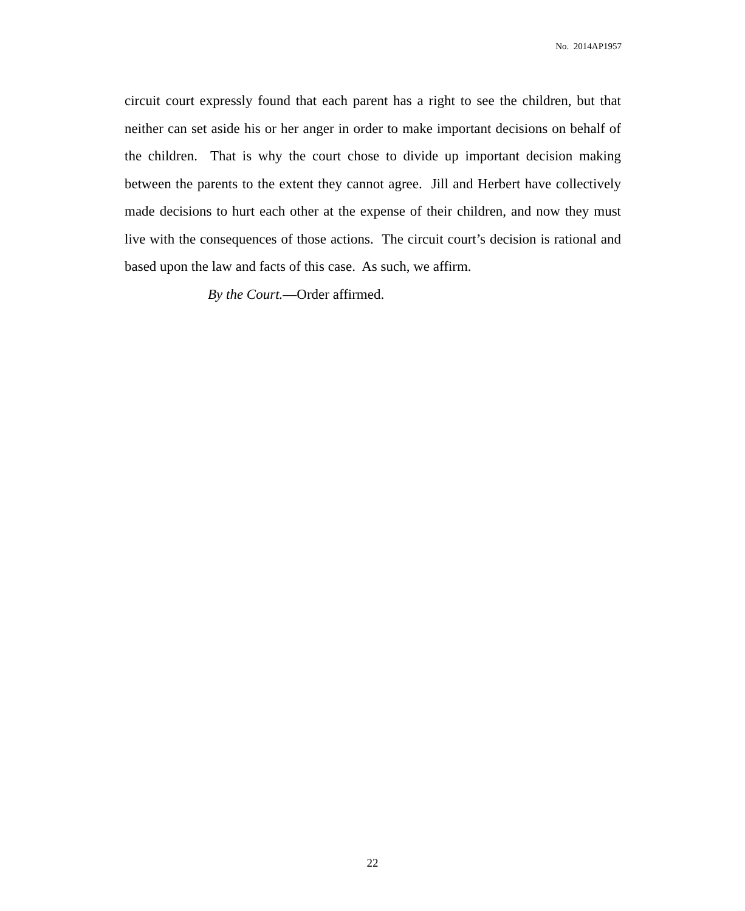No. 2014AP1957
circuit court expressly found that each parent has a right to see the children, but that neither can set aside his or her anger in order to make important decisions on behalf of the children. That is why the court chose to divide up important decision making between the parents to the extent they cannot agree. Jill and Herbert have collectively made decisions to hurt each other at the expense of their children, and now they must live with the consequences of those actions. The circuit court’s decision is rational and based upon the law and facts of this case. As such, we affirm.
By the Court.—Order affirmed.
22